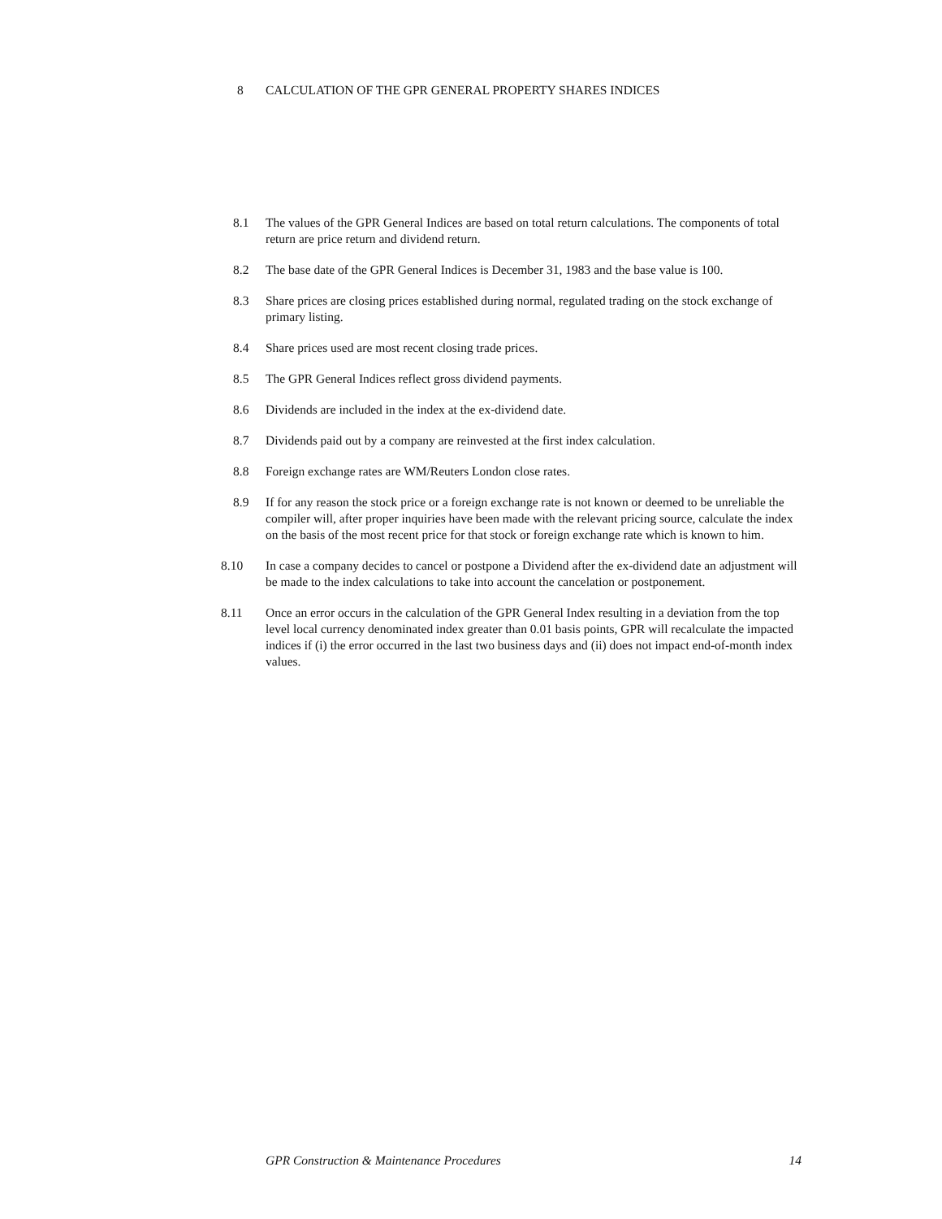8 CALCULATION OF THE GPR GENERAL PROPERTY SHARES INDICES
8.1 The values of the GPR General Indices are based on total return calculations. The components of total return are price return and dividend return.
8.2 The base date of the GPR General Indices is December 31, 1983 and the base value is 100.
8.3 Share prices are closing prices established during normal, regulated trading on the stock exchange of primary listing.
8.4 Share prices used are most recent closing trade prices.
8.5 The GPR General Indices reflect gross dividend payments.
8.6 Dividends are included in the index at the ex-dividend date.
8.7 Dividends paid out by a company are reinvested at the first index calculation.
8.8 Foreign exchange rates are WM/Reuters London close rates.
8.9 If for any reason the stock price or a foreign exchange rate is not known or deemed to be unreliable the compiler will, after proper inquiries have been made with the relevant pricing source, calculate the index on the basis of the most recent price for that stock or foreign exchange rate which is known to him.
8.10 In case a company decides to cancel or postpone a Dividend after the ex-dividend date an adjustment will be made to the index calculations to take into account the cancelation or postponement.
8.11 Once an error occurs in the calculation of the GPR General Index resulting in a deviation from the top level local currency denominated index greater than 0.01 basis points, GPR will recalculate the impacted indices if (i) the error occurred in the last two business days and (ii) does not impact end-of-month index values.
GPR Construction & Maintenance Procedures 14